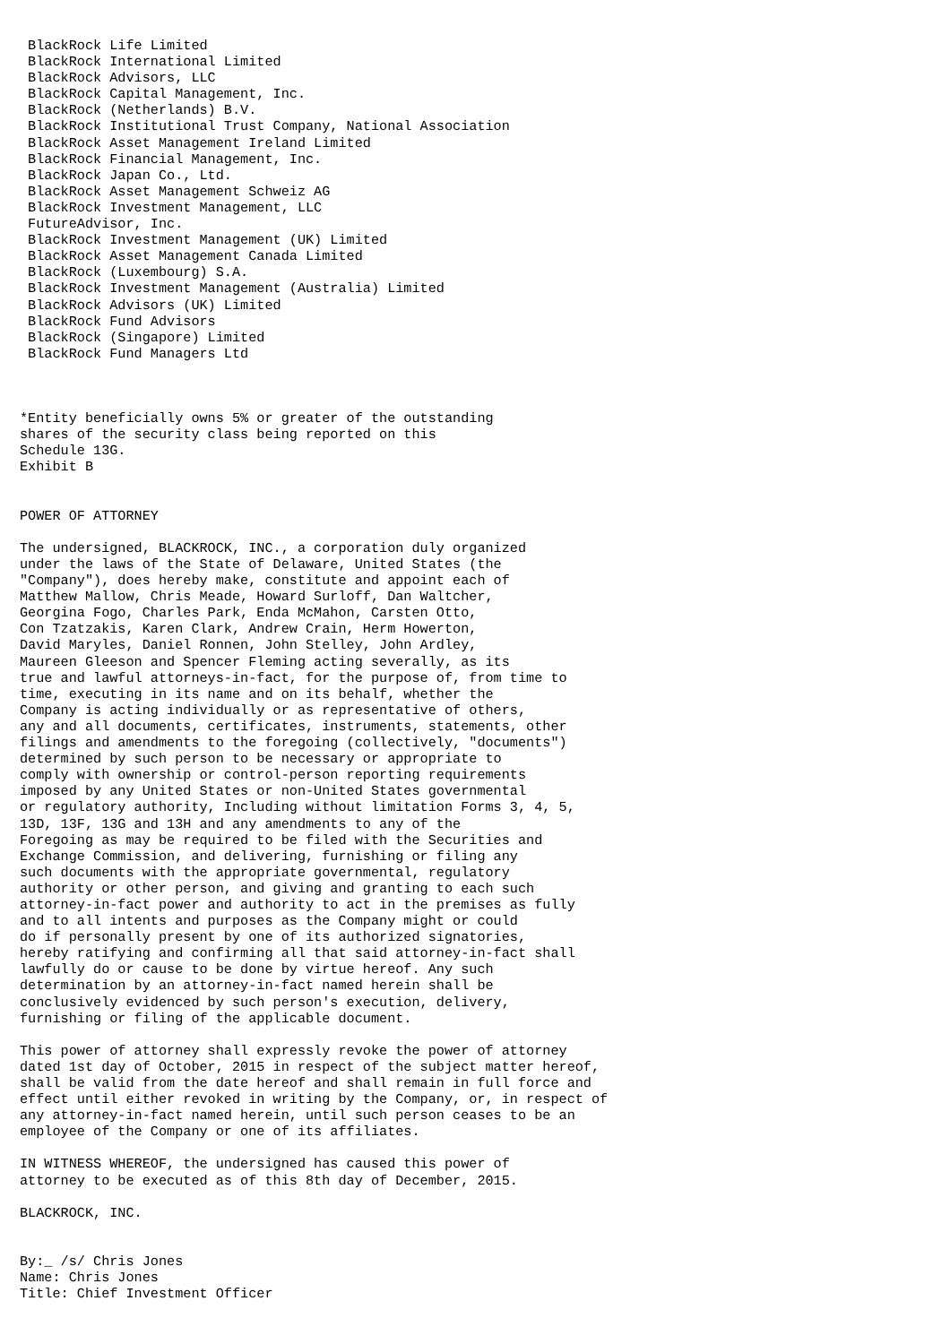BlackRock Life Limited
 BlackRock International Limited
 BlackRock Advisors, LLC
 BlackRock Capital Management, Inc.
 BlackRock (Netherlands) B.V.
 BlackRock Institutional Trust Company, National Association
 BlackRock Asset Management Ireland Limited
 BlackRock Financial Management, Inc.
 BlackRock Japan Co., Ltd.
 BlackRock Asset Management Schweiz AG
 BlackRock Investment Management, LLC
 FutureAdvisor, Inc.
 BlackRock Investment Management (UK) Limited
 BlackRock Asset Management Canada Limited
 BlackRock (Luxembourg) S.A.
 BlackRock Investment Management (Australia) Limited
 BlackRock Advisors (UK) Limited
 BlackRock Fund Advisors
 BlackRock (Singapore) Limited
 BlackRock Fund Managers Ltd



*Entity beneficially owns 5% or greater of the outstanding
shares of the security class being reported on this
Schedule 13G.
Exhibit B


POWER OF ATTORNEY

The undersigned, BLACKROCK, INC., a corporation duly organized
under the laws of the State of Delaware, United States (the
"Company"), does hereby make, constitute and appoint each of
Matthew Mallow, Chris Meade, Howard Surloff, Dan Waltcher,
Georgina Fogo, Charles Park, Enda McMahon, Carsten Otto,
Con Tzatzakis, Karen Clark, Andrew Crain, Herm Howerton,
David Maryles, Daniel Ronnen, John Stelley, John Ardley,
Maureen Gleeson and Spencer Fleming acting severally, as its
true and lawful attorneys-in-fact, for the purpose of, from time to
time, executing in its name and on its behalf, whether the
Company is acting individually or as representative of others,
any and all documents, certificates, instruments, statements, other
filings and amendments to the foregoing (collectively, "documents")
determined by such person to be necessary or appropriate to
comply with ownership or control-person reporting requirements
imposed by any United States or non-United States governmental
or regulatory authority, Including without limitation Forms 3, 4, 5,
13D, 13F, 13G and 13H and any amendments to any of the
Foregoing as may be required to be filed with the Securities and
Exchange Commission, and delivering, furnishing or filing any
such documents with the appropriate governmental, regulatory
authority or other person, and giving and granting to each such
attorney-in-fact power and authority to act in the premises as fully
and to all intents and purposes as the Company might or could
do if personally present by one of its authorized signatories,
hereby ratifying and confirming all that said attorney-in-fact shall
lawfully do or cause to be done by virtue hereof. Any such
determination by an attorney-in-fact named herein shall be
conclusively evidenced by such person's execution, delivery,
furnishing or filing of the applicable document.

This power of attorney shall expressly revoke the power of attorney
dated 1st day of October, 2015 in respect of the subject matter hereof,
shall be valid from the date hereof and shall remain in full force and
effect until either revoked in writing by the Company, or, in respect of
any attorney-in-fact named herein, until such person ceases to be an
employee of the Company or one of its affiliates.

IN WITNESS WHEREOF, the undersigned has caused this power of
attorney to be executed as of this 8th day of December, 2015.

BLACKROCK, INC.


By:_ /s/ Chris Jones
Name: Chris Jones
Title: Chief Investment Officer